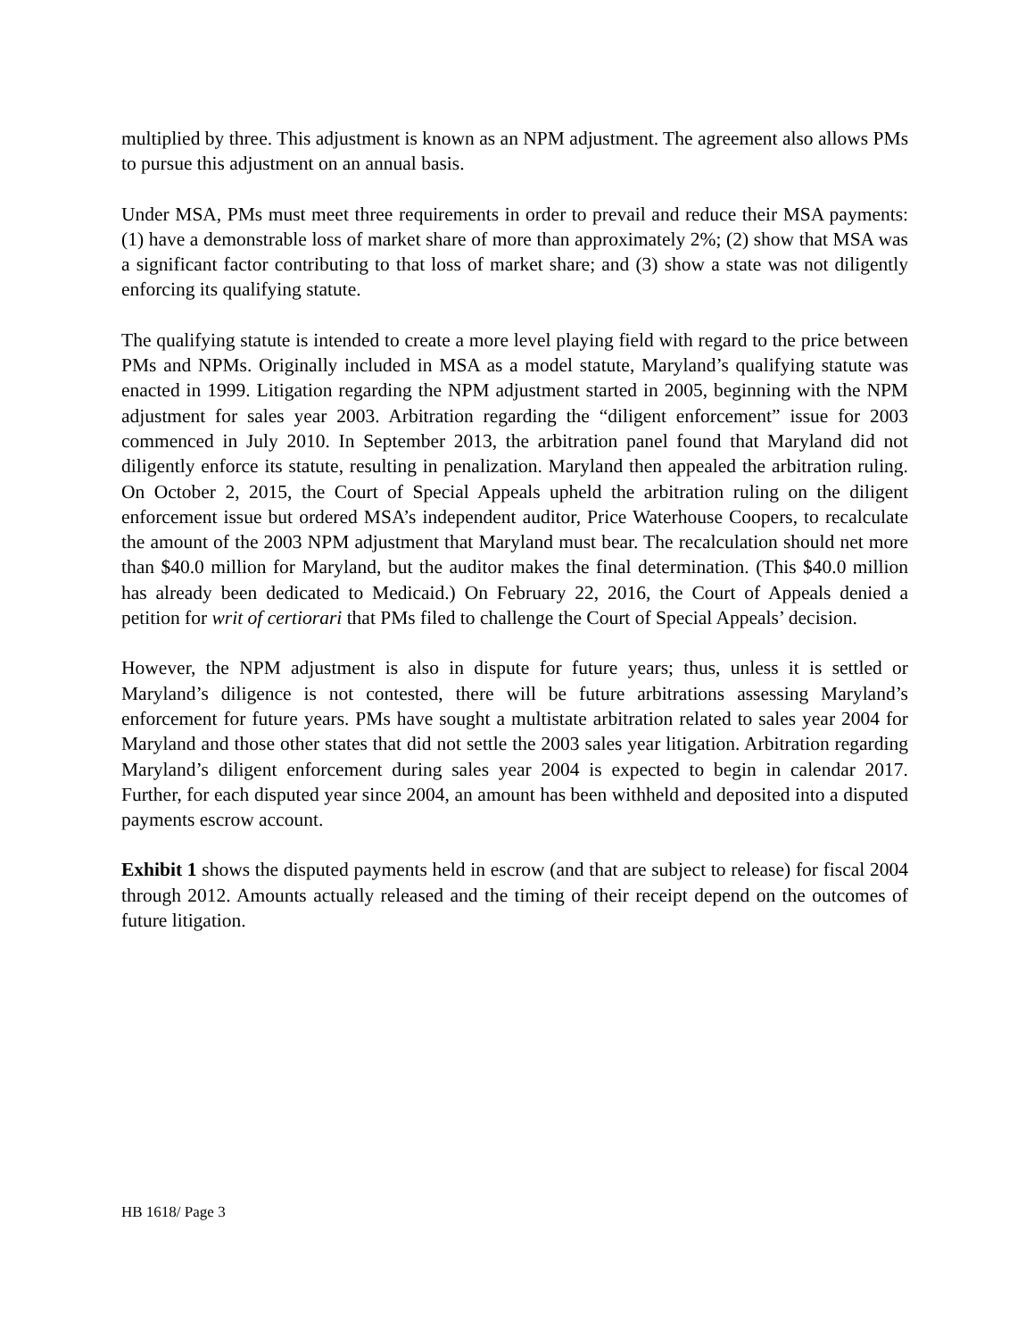multiplied by three. This adjustment is known as an NPM adjustment. The agreement also allows PMs to pursue this adjustment on an annual basis.
Under MSA, PMs must meet three requirements in order to prevail and reduce their MSA payments: (1) have a demonstrable loss of market share of more than approximately 2%; (2) show that MSA was a significant factor contributing to that loss of market share; and (3) show a state was not diligently enforcing its qualifying statute.
The qualifying statute is intended to create a more level playing field with regard to the price between PMs and NPMs. Originally included in MSA as a model statute, Maryland’s qualifying statute was enacted in 1999. Litigation regarding the NPM adjustment started in 2005, beginning with the NPM adjustment for sales year 2003. Arbitration regarding the “diligent enforcement” issue for 2003 commenced in July 2010. In September 2013, the arbitration panel found that Maryland did not diligently enforce its statute, resulting in penalization. Maryland then appealed the arbitration ruling. On October 2, 2015, the Court of Special Appeals upheld the arbitration ruling on the diligent enforcement issue but ordered MSA’s independent auditor, Price Waterhouse Coopers, to recalculate the amount of the 2003 NPM adjustment that Maryland must bear. The recalculation should net more than $40.0 million for Maryland, but the auditor makes the final determination. (This $40.0 million has already been dedicated to Medicaid.) On February 22, 2016, the Court of Appeals denied a petition for writ of certiorari that PMs filed to challenge the Court of Special Appeals’ decision.
However, the NPM adjustment is also in dispute for future years; thus, unless it is settled or Maryland’s diligence is not contested, there will be future arbitrations assessing Maryland’s enforcement for future years. PMs have sought a multistate arbitration related to sales year 2004 for Maryland and those other states that did not settle the 2003 sales year litigation. Arbitration regarding Maryland’s diligent enforcement during sales year 2004 is expected to begin in calendar 2017. Further, for each disputed year since 2004, an amount has been withheld and deposited into a disputed payments escrow account.
Exhibit 1 shows the disputed payments held in escrow (and that are subject to release) for fiscal 2004 through 2012. Amounts actually released and the timing of their receipt depend on the outcomes of future litigation.
HB 1618/ Page 3